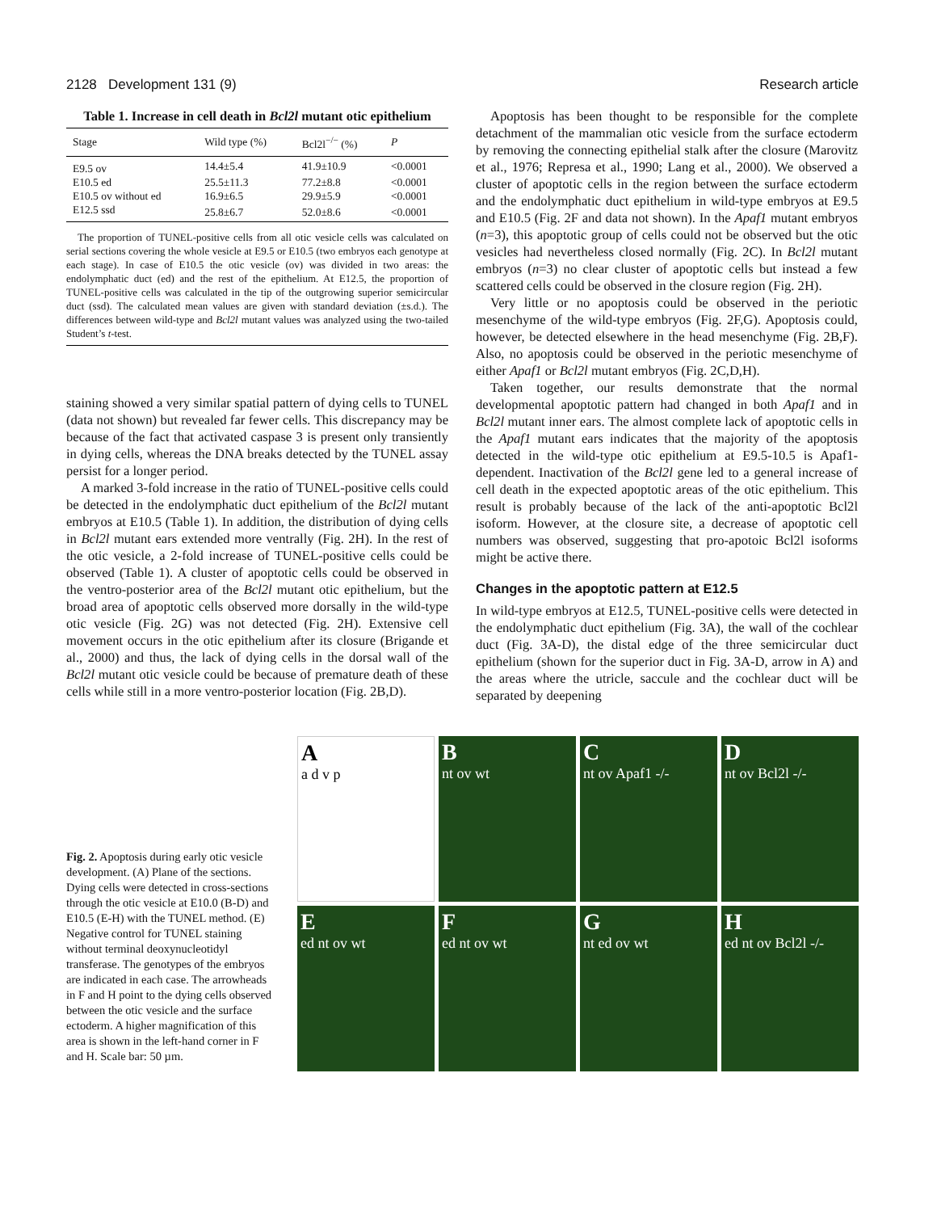2128 Development 131 (9) Research article
Table 1. Increase in cell death in Bcl2l mutant otic epithelium
| Stage | Wild type (%) | Bcl2l<sup>−/−</sup> (%) | P |
| --- | --- | --- | --- |
| E9.5 ov | 14.4±5.4 | 41.9±10.9 | <0.0001 |
| E10.5 ed | 25.5±11.3 | 77.2±8.8 | <0.0001 |
| E10.5 ov without ed | 16.9±6.5 | 29.9±5.9 | <0.0001 |
| E12.5 ssd | 25.8±6.7 | 52.0±8.6 | <0.0001 |
The proportion of TUNEL-positive cells from all otic vesicle cells was calculated on serial sections covering the whole vesicle at E9.5 or E10.5 (two embryos each genotype at each stage). In case of E10.5 the otic vesicle (ov) was divided in two areas: the endolymphatic duct (ed) and the rest of the epithelium. At E12.5, the proportion of TUNEL-positive cells was calculated in the tip of the outgrowing superior semicircular duct (ssd). The calculated mean values are given with standard deviation (±s.d.). The differences between wild-type and Bcl2l mutant values was analyzed using the two-tailed Student’s t-test.
staining showed a very similar spatial pattern of dying cells to TUNEL (data not shown) but revealed far fewer cells. This discrepancy may be because of the fact that activated caspase 3 is present only transiently in dying cells, whereas the DNA breaks detected by the TUNEL assay persist for a longer period.
A marked 3-fold increase in the ratio of TUNEL-positive cells could be detected in the endolymphatic duct epithelium of the Bcl2l mutant embryos at E10.5 (Table 1). In addition, the distribution of dying cells in Bcl2l mutant ears extended more ventrally (Fig. 2H). In the rest of the otic vesicle, a 2-fold increase of TUNEL-positive cells could be observed (Table 1). A cluster of apoptotic cells could be observed in the ventro-posterior area of the Bcl2l mutant otic epithelium, but the broad area of apoptotic cells observed more dorsally in the wild-type otic vesicle (Fig. 2G) was not detected (Fig. 2H). Extensive cell movement occurs in the otic epithelium after its closure (Brigande et al., 2000) and thus, the lack of dying cells in the dorsal wall of the Bcl2l mutant otic vesicle could be because of premature death of these cells while still in a more ventro-posterior location (Fig. 2B,D).
Apoptosis has been thought to be responsible for the complete detachment of the mammalian otic vesicle from the surface ectoderm by removing the connecting epithelial stalk after the closure (Marovitz et al., 1976; Represa et al., 1990; Lang et al., 2000). We observed a cluster of apoptotic cells in the region between the surface ectoderm and the endolymphatic duct epithelium in wild-type embryos at E9.5 and E10.5 (Fig. 2F and data not shown). In the Apaf1 mutant embryos (n=3), this apoptotic group of cells could not be observed but the otic vesicles had nevertheless closed normally (Fig. 2C). In Bcl2l mutant embryos (n=3) no clear cluster of apoptotic cells but instead a few scattered cells could be observed in the closure region (Fig. 2H).
Very little or no apoptosis could be observed in the periotic mesenchyme of the wild-type embryos (Fig. 2F,G). Apoptosis could, however, be detected elsewhere in the head mesenchyme (Fig. 2B,F). Also, no apoptosis could be observed in the periotic mesenchyme of either Apaf1 or Bcl2l mutant embryos (Fig. 2C,D,H).
Taken together, our results demonstrate that the normal developmental apoptotic pattern had changed in both Apaf1 and in Bcl2l mutant inner ears. The almost complete lack of apoptotic cells in the Apaf1 mutant ears indicates that the majority of the apoptosis detected in the wild-type otic epithelium at E9.5-10.5 is Apaf1-dependent. Inactivation of the Bcl2l gene led to a general increase of cell death in the expected apoptotic areas of the otic epithelium. This result is probably because of the lack of the anti-apoptotic Bcl2l isoform. However, at the closure site, a decrease of apoptotic cell numbers was observed, suggesting that pro-apotoic Bcl2l isoforms might be active there.
Changes in the apoptotic pattern at E12.5
In wild-type embryos at E12.5, TUNEL-positive cells were detected in the endolymphatic duct epithelium (Fig. 3A), the wall of the cochlear duct (Fig. 3A-D), the distal edge of the three semicircular duct epithelium (shown for the superior duct in Fig. 3A-D, arrow in A) and the areas where the utricle, saccule and the cochlear duct will be separated by deepening
Fig. 2. Apoptosis during early otic vesicle development. (A) Plane of the sections. Dying cells were detected in cross-sections through the otic vesicle at E10.0 (B-D) and E10.5 (E-H) with the TUNEL method. (E) Negative control for TUNEL staining without terminal deoxynucleotidyl transferase. The genotypes of the embryos are indicated in each case. The arrowheads in F and H point to the dying cells observed between the otic vesicle and the surface ectoderm. A higher magnification of this area is shown in the left-hand corner in F and H. Scale bar: 50 µm.
A
a d v p
B
nt ov wt
C
nt ov Apaf1 -/-
D
nt ov Bcl2l -/-
E
ed nt ov wt
F
ed nt ov wt
G
nt ed ov wt
H
ed nt ov Bcl2l -/-